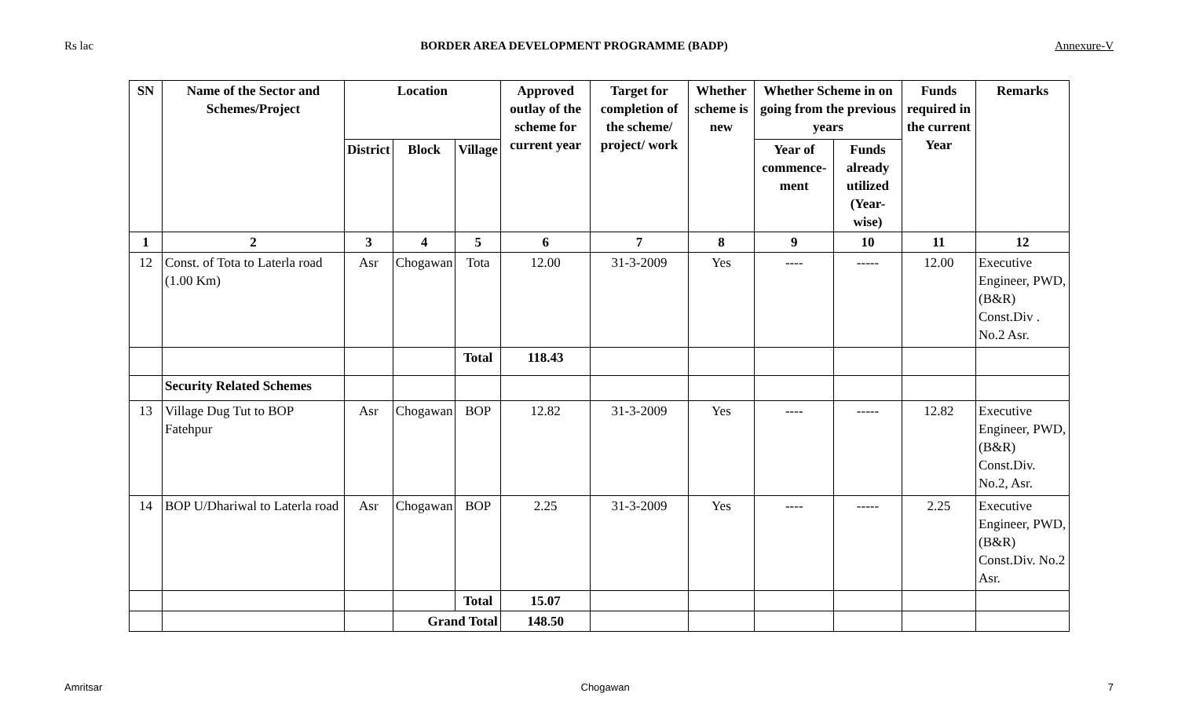Rs lac BORDER AREA DEVELOPMENT PROGRAMME (BADP) Annexure-V
| SN | Name of the Sector and Schemes/Project | Location | | | Approved outlay of the scheme for current year | Target for completion of the scheme/ project/ work | Whether scheme is new | Whether Scheme in on going from the previous years | | Funds required in the current Year | Remarks |
| --- | --- | --- | --- | --- | --- | --- | --- | --- | --- | --- | --- |
| | | District | Block | Village | | | | Year of commence-ment | Funds already utilized (Year-wise) | | |
| 1 | 2 | 3 | 4 | 5 | 6 | 7 | 8 | 9 | 10 | 11 | 12 |
| 12 | Const. of Tota to Laterla road (1.00 Km) | Asr | Chogawan | Tota | 12.00 | 31-3-2009 | Yes | ---- | ----- | 12.00 | Executive Engineer, PWD, (B&R) Const.Div . No.2 Asr. |
| | | | | Total | 118.43 | | | | | | |
| | Security Related Schemes | | | | | | | | | | |
| 13 | Village Dug Tut to BOP Fatehpur | Asr | Chogawan | BOP | 12.82 | 31-3-2009 | Yes | ---- | ----- | 12.82 | Executive Engineer, PWD, (B&R) Const.Div. No.2, Asr. |
| 14 | BOP U/Dhariwal to Laterla road | Asr | Chogawan | BOP | 2.25 | 31-3-2009 | Yes | ---- | ----- | 2.25 | Executive Engineer, PWD, (B&R) Const.Div. No.2 Asr. |
| | | | | Total | 15.07 | | | | | | |
| | | | Grand Total | | 148.50 | | | | | | |
Amritsar Chogawan 7